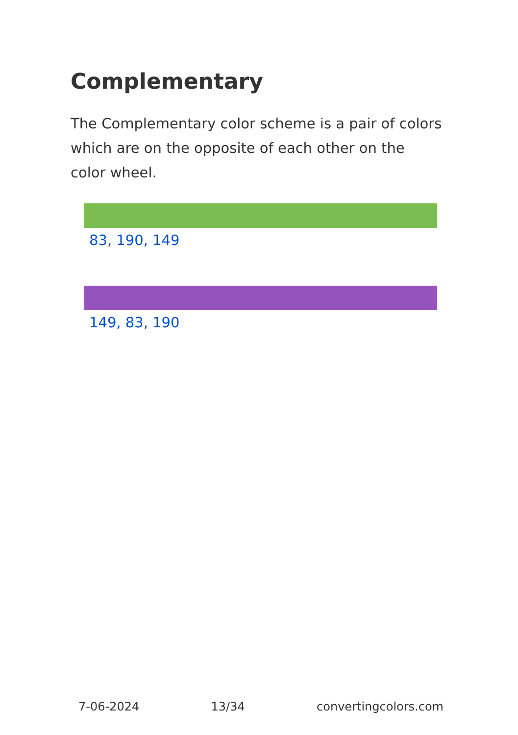Complementary
The Complementary color scheme is a pair of colors which are on the opposite of each other on the color wheel.
83, 190, 149
149, 83, 190
7-06-2024 13/34 convertingcolors.com